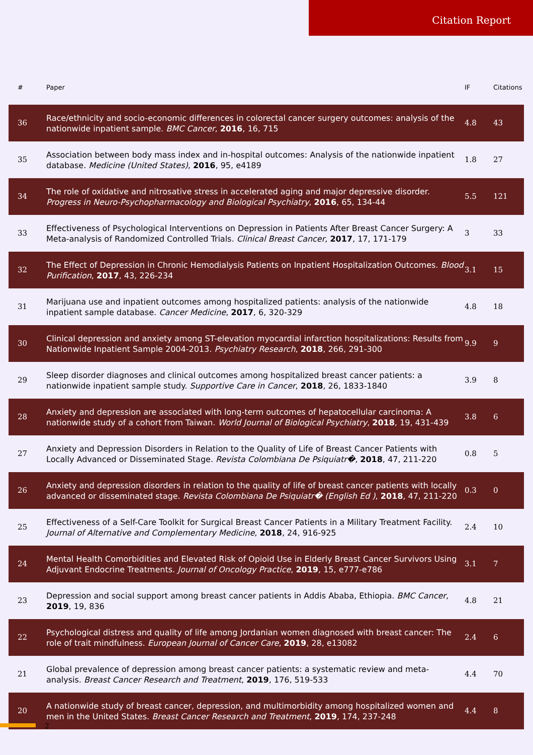Citation Report
| # | Paper | IF | Citations |
| --- | --- | --- | --- |
| 36 | Race/ethnicity and socio-economic differences in colorectal cancer surgery outcomes: analysis of the nationwide inpatient sample. BMC Cancer , 2016 , 16, 715 | 4.8 | 43 |
| 35 | Association between body mass index and in-hospital outcomes: Analysis of the nationwide inpatient database. Medicine (United States) , 2016 , 95, e4189 | 1.8 | 27 |
| 34 | The role of oxidative and nitrosative stress in accelerated aging and major depressive disorder. Progress in Neuro-Psychopharmacology and Biological Psychiatry , 2016 , 65, 134-44 | 5.5 | 121 |
| 33 | Effectiveness of Psychological Interventions on Depression in Patients After Breast Cancer Surgery: A Meta-analysis of Randomized Controlled Trials. Clinical Breast Cancer , 2017 , 17, 171-179 | 3 | 33 |
| 32 | The Effect of Depression in Chronic Hemodialysis Patients on Inpatient Hospitalization Outcomes. Blood Purification , 2017 , 43, 226-234 | 3.1 | 15 |
| 31 | Marijuana use and inpatient outcomes among hospitalized patients: analysis of the nationwide inpatient sample database. Cancer Medicine , 2017 , 6, 320-329 | 4.8 | 18 |
| 30 | Clinical depression and anxiety among ST-elevation myocardial infarction hospitalizations: Results from Nationwide Inpatient Sample 2004-2013. Psychiatry Research , 2018 , 266, 291-300 | 9.9 | 9 |
| 29 | Sleep disorder diagnoses and clinical outcomes among hospitalized breast cancer patients: a nationwide inpatient sample study. Supportive Care in Cancer , 2018 , 26, 1833-1840 | 3.9 | 8 |
| 28 | Anxiety and depression are associated with long-term outcomes of hepatocellular carcinoma: A nationwide study of a cohort from Taiwan. World Journal of Biological Psychiatry , 2018 , 19, 431-439 | 3.8 | 6 |
| 27 | Anxiety and Depression Disorders in Relation to the Quality of Life of Breast Cancer Patients with Locally Advanced or Disseminated Stage. Revista Colombiana De Psiquiatr� , 2018 , 47, 211-220 | 0.8 | 5 |
| 26 | Anxiety and depression disorders in relation to the quality of life of breast cancer patients with locally advanced or disseminated stage. Revista Colombiana De Psiquiatr� (English Ed ) , 2018 , 47, 211-220 | 0.3 | 0 |
| 25 | Effectiveness of a Self-Care Toolkit for Surgical Breast Cancer Patients in a Military Treatment Facility. Journal of Alternative and Complementary Medicine , 2018 , 24, 916-925 | 2.4 | 10 |
| 24 | Mental Health Comorbidities and Elevated Risk of Opioid Use in Elderly Breast Cancer Survivors Using Adjuvant Endocrine Treatments. Journal of Oncology Practice , 2019 , 15, e777-e786 | 3.1 | 7 |
| 23 | Depression and social support among breast cancer patients in Addis Ababa, Ethiopia. BMC Cancer , 2019 , 19, 836 | 4.8 | 21 |
| 22 | Psychological distress and quality of life among Jordanian women diagnosed with breast cancer: The role of trait mindfulness. European Journal of Cancer Care , 2019 , 28, e13082 | 2.4 | 6 |
| 21 | Global prevalence of depression among breast cancer patients: a systematic review and meta-analysis. Breast Cancer Research and Treatment , 2019 , 176, 519-533 | 4.4 | 70 |
| 20 | A nationwide study of breast cancer, depression, and multimorbidity among hospitalized women and men in the United States. Breast Cancer Research and Treatment , 2019 , 174, 237-248 | 4.4 | 8 |
2